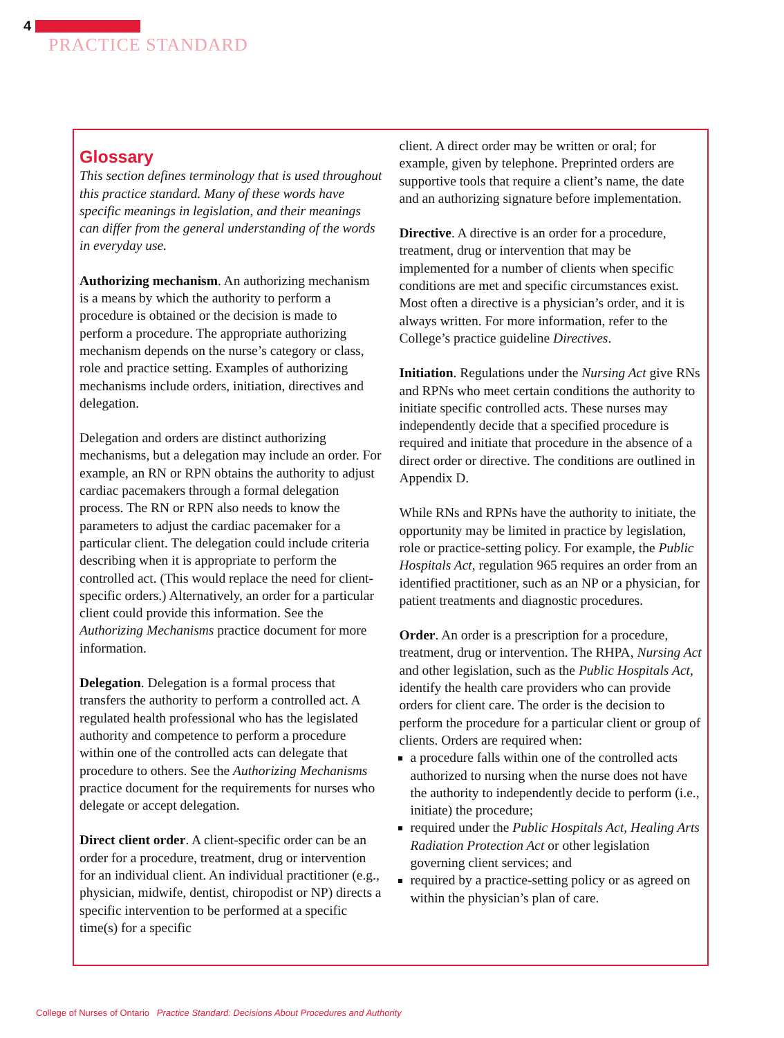4
PRACTICE STANDARD
Glossary
This section defines terminology that is used throughout this practice standard. Many of these words have specific meanings in legislation, and their meanings can differ from the general understanding of the words in everyday use.
Authorizing mechanism. An authorizing mechanism is a means by which the authority to perform a procedure is obtained or the decision is made to perform a procedure. The appropriate authorizing mechanism depends on the nurse’s category or class, role and practice setting. Examples of authorizing mechanisms include orders, initiation, directives and delegation.
Delegation and orders are distinct authorizing mechanisms, but a delegation may include an order. For example, an RN or RPN obtains the authority to adjust cardiac pacemakers through a formal delegation process. The RN or RPN also needs to know the parameters to adjust the cardiac pacemaker for a particular client. The delegation could include criteria describing when it is appropriate to perform the controlled act. (This would replace the need for client-specific orders.) Alternatively, an order for a particular client could provide this information. See the Authorizing Mechanisms practice document for more information.
Delegation. Delegation is a formal process that transfers the authority to perform a controlled act. A regulated health professional who has the legislated authority and competence to perform a procedure within one of the controlled acts can delegate that procedure to others. See the Authorizing Mechanisms practice document for the requirements for nurses who delegate or accept delegation.
Direct client order. A client-specific order can be an order for a procedure, treatment, drug or intervention for an individual client. An individual practitioner (e.g., physician, midwife, dentist, chiropodist or NP) directs a specific intervention to be performed at a specific time(s) for a specific
client. A direct order may be written or oral; for example, given by telephone. Preprinted orders are supportive tools that require a client’s name, the date and an authorizing signature before implementation.
Directive. A directive is an order for a procedure, treatment, drug or intervention that may be implemented for a number of clients when specific conditions are met and specific circumstances exist. Most often a directive is a physician’s order, and it is always written. For more information, refer to the College’s practice guideline Directives.
Initiation. Regulations under the Nursing Act give RNs and RPNs who meet certain conditions the authority to initiate specific controlled acts. These nurses may independently decide that a specified procedure is required and initiate that procedure in the absence of a direct order or directive. The conditions are outlined in Appendix D.
While RNs and RPNs have the authority to initiate, the opportunity may be limited in practice by legislation, role or practice-setting policy. For example, the Public Hospitals Act, regulation 965 requires an order from an identified practitioner, such as an NP or a physician, for patient treatments and diagnostic procedures.
Order. An order is a prescription for a procedure, treatment, drug or intervention. The RHPA, Nursing Act and other legislation, such as the Public Hospitals Act, identify the health care providers who can provide orders for client care. The order is the decision to perform the procedure for a particular client or group of clients. Orders are required when:
a procedure falls within one of the controlled acts authorized to nursing when the nurse does not have the authority to independently decide to perform (i.e., initiate) the procedure;
required under the Public Hospitals Act, Healing Arts Radiation Protection Act or other legislation governing client services; and
required by a practice-setting policy or as agreed on within the physician’s plan of care.
College of Nurses of Ontario Practice Standard: Decisions About Procedures and Authority